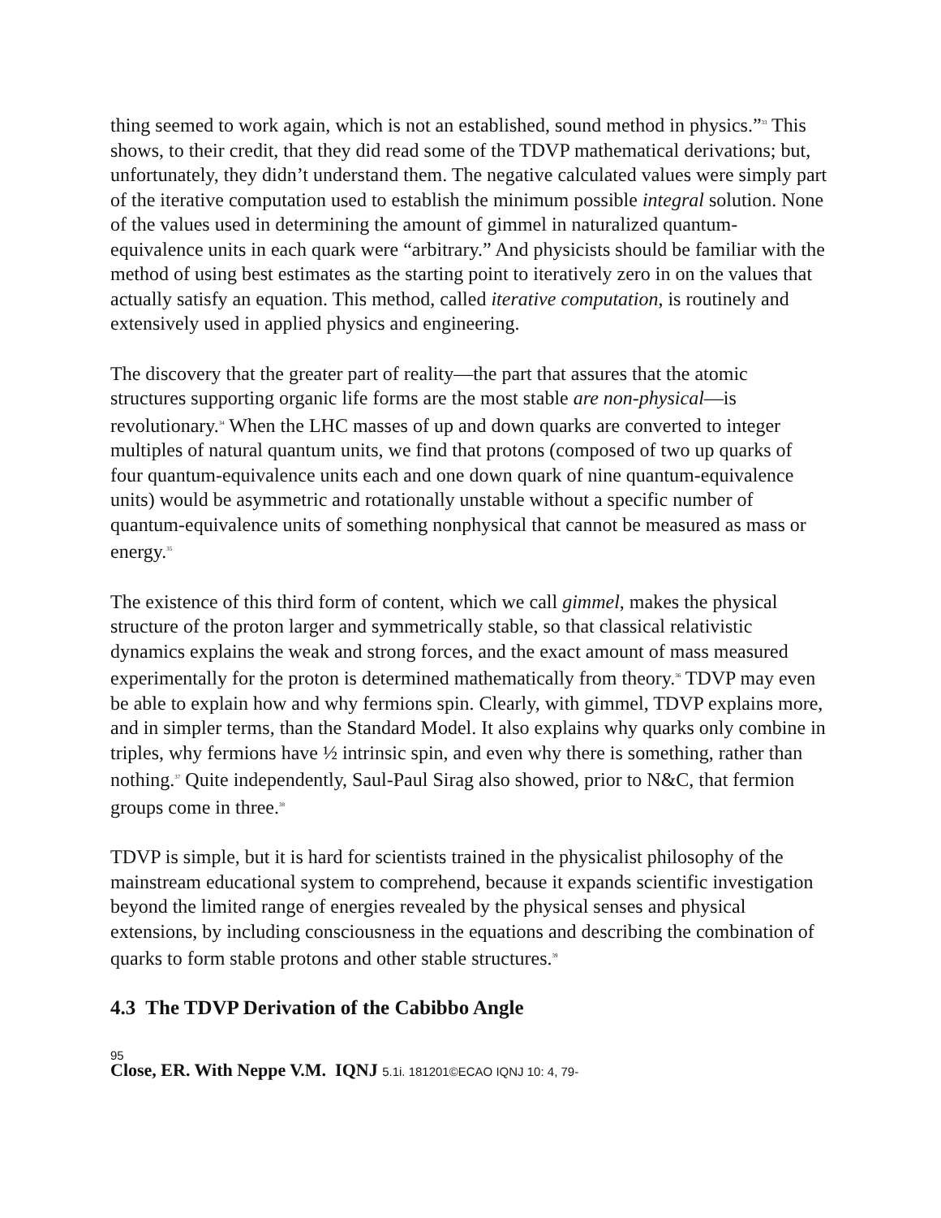thing seemed to work again, which is not an established, sound method in physics.”<sup>33</sup> This shows, to their credit, that they did read some of the TDVP mathematical derivations; but, unfortunately, they didn’t understand them. The negative calculated values were simply part of the iterative computation used to establish the minimum possible integral solution. None of the values used in determining the amount of gimmel in naturalized quantum-equivalence units in each quark were “arbitrary.” And physicists should be familiar with the method of using best estimates as the starting point to iteratively zero in on the values that actually satisfy an equation. This method, called iterative computation, is routinely and extensively used in applied physics and engineering.
The discovery that the greater part of reality—the part that assures that the atomic structures supporting organic life forms are the most stable are non-physical—is revolutionary.<sup>34</sup> When the LHC masses of up and down quarks are converted to integer multiples of natural quantum units, we find that protons (composed of two up quarks of four quantum-equivalence units each and one down quark of nine quantum-equivalence units) would be asymmetric and rotationally unstable without a specific number of quantum-equivalence units of something nonphysical that cannot be measured as mass or energy.<sup>35</sup>
The existence of this third form of content, which we call gimmel, makes the physical structure of the proton larger and symmetrically stable, so that classical relativistic dynamics explains the weak and strong forces, and the exact amount of mass measured experimentally for the proton is determined mathematically from theory.<sup>36</sup> TDVP may even be able to explain how and why fermions spin. Clearly, with gimmel, TDVP explains more, and in simpler terms, than the Standard Model. It also explains why quarks only combine in triples, why fermions have ½ intrinsic spin, and even why there is something, rather than nothing.<sup>37</sup> Quite independently, Saul-Paul Sirag also showed, prior to N&C, that fermion groups come in three.<sup>38</sup>
TDVP is simple, but it is hard for scientists trained in the physicalist philosophy of the mainstream educational system to comprehend, because it expands scientific investigation beyond the limited range of energies revealed by the physical senses and physical extensions, by including consciousness in the equations and describing the combination of quarks to form stable protons and other stable structures.<sup>39</sup>
4.3 The TDVP Derivation of the Cabibbo Angle
95
Close, ER. With Neppe V.M. IQNJ 5.1i. 181201©ECAO IQNJ 10: 4, 79-